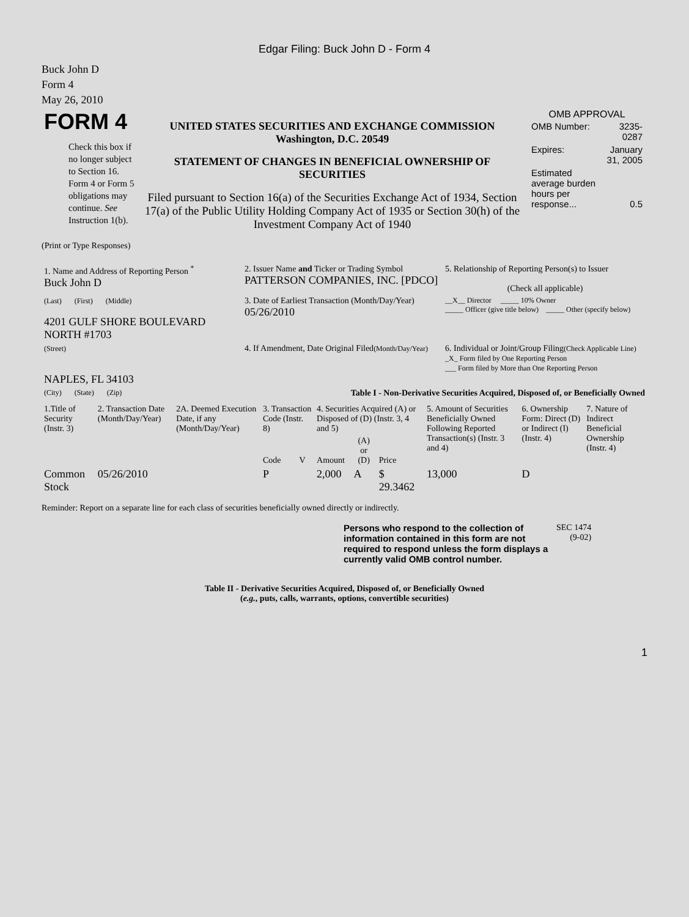Edgar Filing: Buck John D - Form 4
Buck John D
Form 4
May 26, 2010
| FORM 4 Check this box if no longer subject to Section 16. Form 4 or Form 5 obligations may continue. See Instruction 1(b). | UNITED STATES SECURITIES AND EXCHANGE COMMISSION Washington, D.C. 20549 STATEMENT OF CHANGES IN BENEFICIAL OWNERSHIP OF SECURITIES Filed pursuant to Section 16(a) of the Securities Exchange Act of 1934, Section 17(a) of the Public Utility Holding Company Act of 1935 or Section 30(h) of the Investment Company Act of 1940 | OMB APPROVAL / OMB Number: / 3235-0287 / / Expires: / January 31, 2005 / / Estimated average burden hours per response... / 0.5 / |
(Print or Type Responses)
| 1. Name and Address of Reporting Person <sup>*</sup> Buck John D | 2. Issuer Name and Ticker or Trading Symbol PATTERSON COMPANIES, INC. [PDCO] | 5. Relationship of Reporting Person(s) to Issuer (Check all applicable) |
| (Last) (First) (Middle) 4201 GULF SHORE BOULEVARD NORTH #1703 | 3. Date of Earliest Transaction (Month/Day/Year) 05/26/2010 | __X__ Director _____ 10% Owner _____ Officer (give title below) _____ Other (specify below) |
| (Street) NAPLES, FL 34103 | 4. If Amendment, Date Original Filed (Month/Day/Year) | 6. Individual or Joint/Group Filing (Check Applicable Line) _X_ Form filed by One Reporting Person ___ Form filed by More than One Reporting Person |
| (City) (State) (Zip) | Table I - Non-Derivative Securities Acquired, Disposed of, or Beneficially Owned | |
| 1.Title of Security (Instr. 3) | 2. Transaction Date (Month/Day/Year) | 2A. Deemed Execution Date, if any (Month/Day/Year) | 3. Transaction Code (Instr. 8) | | 4. Securities Acquired (A) or Disposed of (D) (Instr. 3, 4 and 5) | | | 5. Amount of Securities Beneficially Owned Following Reported Transaction(s) (Instr. 3 and 4) | 6. Ownership Form: Direct (D) or Indirect (I) (Instr. 4) | 7. Nature of Indirect Beneficial Ownership (Instr. 4) |
| --- | --- | --- | --- | --- | --- | --- | --- | --- | --- | --- |
| | | | Code | V | Amount | (A) or (D) | Price | | | |
| Common Stock | 05/26/2010 | | P | | 2,000 | A | $ 29.3462 | 13,000 | D | |
Reminder: Report on a separate line for each class of securities beneficially owned directly or indirectly.
| Persons who respond to the collection of information contained in this form are not required to respond unless the form displays a currently valid OMB control number. | SEC 1474 (9-02) |
Table II - Derivative Securities Acquired, Disposed of, or Beneficially Owned
(e.g., puts, calls, warrants, options, convertible securities)
1